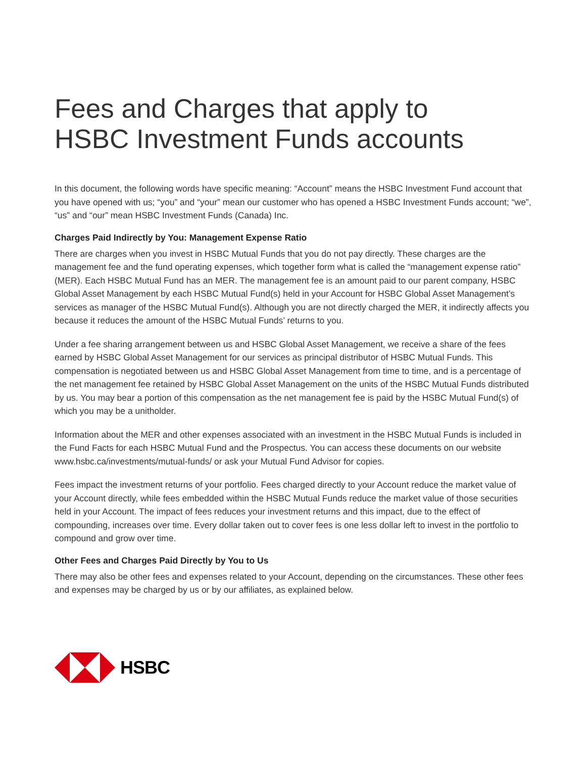Fees and Charges that apply to
HSBC Investment Funds accounts
In this document, the following words have specific meaning: “Account” means the HSBC Investment Fund account that you have opened with us; “you” and “your” mean our customer who has opened a HSBC Investment Funds account; “we”, “us” and “our” mean HSBC Investment Funds (Canada) Inc.
Charges Paid Indirectly by You: Management Expense Ratio
There are charges when you invest in HSBC Mutual Funds that you do not pay directly. These charges are the management fee and the fund operating expenses, which together form what is called the “management expense ratio” (MER). Each HSBC Mutual Fund has an MER. The management fee is an amount paid to our parent company, HSBC Global Asset Management by each HSBC Mutual Fund(s) held in your Account for HSBC Global Asset Management’s services as manager of the HSBC Mutual Fund(s). Although you are not directly charged the MER, it indirectly affects you because it reduces the amount of the HSBC Mutual Funds’ returns to you.
Under a fee sharing arrangement between us and HSBC Global Asset Management, we receive a share of the fees earned by HSBC Global Asset Management for our services as principal distributor of HSBC Mutual Funds. This compensation is negotiated between us and HSBC Global Asset Management from time to time, and is a percentage of the net management fee retained by HSBC Global Asset Management on the units of the HSBC Mutual Funds distributed by us. You may bear a portion of this compensation as the net management fee is paid by the HSBC Mutual Fund(s) of which you may be a unitholder.
Information about the MER and other expenses associated with an investment in the HSBC Mutual Funds is included in the Fund Facts for each HSBC Mutual Fund and the Prospectus. You can access these documents on our website www.hsbc.ca/investments/mutual-funds/ or ask your Mutual Fund Advisor for copies.
Fees impact the investment returns of your portfolio. Fees charged directly to your Account reduce the market value of your Account directly, while fees embedded within the HSBC Mutual Funds reduce the market value of those securities held in your Account. The impact of fees reduces your investment returns and this impact, due to the effect of compounding, increases over time. Every dollar taken out to cover fees is one less dollar left to invest in the portfolio to compound and grow over time.
Other Fees and Charges Paid Directly by You to Us
There may also be other fees and expenses related to your Account, depending on the circumstances. These other fees and expenses may be charged by us or by our affiliates, as explained below.
HSBC